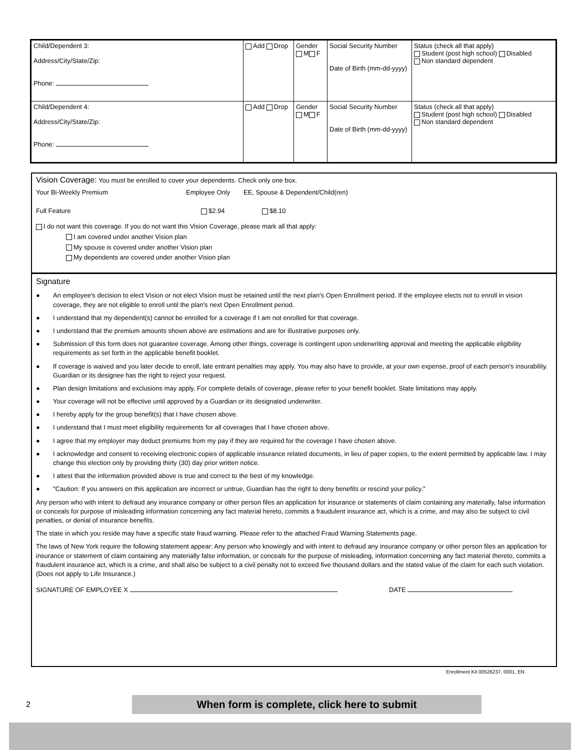| Child/Dependent 3: Address/City/State/Zip: Phone: | Add Drop | Gender M F | Social Security Number Date of Birth (mm-dd-yyyy) | Status (check all that apply) Student (post high school) Disabled Non standard dependent |
| Child/Dependent 4: Address/City/State/Zip: Phone: | Add Drop | Gender M F | Social Security Number Date of Birth (mm-dd-yyyy) | Status (check all that apply) Student (post high school) Disabled Non standard dependent |
Vision Coverage: You must be enrolled to cover your dependents. Check only one box.
Your Bi-Weekly Premium Employee Only EE, Spouse & Dependent/Child(ren)
Full Feature $2.94 $8.10
I do not want this coverage. If you do not want this Vision Coverage, please mark all that apply:
I am covered under another Vision plan
My spouse is covered under another Vision plan
My dependents are covered under another Vision plan
Signature
● An employee's decision to elect Vision or not elect Vision must be retained until the next plan's Open Enrollment period. If the employee elects not to enroll in vision coverage, they are not eligible to enroll until the plan's next Open Enrollment period.
● I understand that my dependent(s) cannot be enrolled for a coverage if I am not enrolled for that coverage.
● I understand that the premium amounts shown above are estimations and are for illustrative purposes only.
● Submission of this form does not guarantee coverage. Among other things, coverage is contingent upon underwriting approval and meeting the applicable eligibility requirements as set forth in the applicable benefit booklet.
● If coverage is waived and you later decide to enroll, late entrant penalties may apply. You may also have to provide, at your own expense, proof of each person's insurability. Guardian or its designee has the right to reject your request.
● Plan design limitations and exclusions may apply. For complete details of coverage, please refer to your benefit booklet. State limitations may apply.
● Your coverage will not be effective until approved by a Guardian or its designated underwriter.
● I hereby apply for the group benefit(s) that I have chosen above.
● I understand that I must meet eligibility requirements for all coverages that I have chosen above.
● I agree that my employer may deduct premiums from my pay if they are required for the coverage I have chosen above.
● I acknowledge and consent to receiving electronic copies of applicable insurance related documents, in lieu of paper copies, to the extent permitted by applicable law. I may change this election only by providing thirty (30) day prior written notice.
● I attest that the information provided above is true and correct to the best of my knowledge.
● "Caution: If you answers on this application are incorrect or untrue, Guardian has the right to deny benefits or rescind your policy."
Any person who with intent to defraud any insurance company or other person files an application for insurance or statements of claim containing any materially, false information or conceals for purpose of misleading information concerning any fact material hereto, commits a fraudulent insurance act, which is a crime, and may also be subject to civil penalties, or denial of insurance benefits.
The state in which you reside may have a specific state fraud warning. Please refer to the attached Fraud Warning Statements page.
The laws of New York require the following statement appear: Any person who knowingly and with intent to defraud any insurance company or other person files an application for insurance or statement of claim containing any materially false information, or conceals for the purpose of misleading, information concerning any fact material thereto, commits a fraudulent insurance act, which is a crime, and shall also be subject to a civil penalty not to exceed five thousand dollars and the stated value of the claim for each such violation. (Does not apply to Life Insurance.)
SIGNATURE OF EMPLOYEE X DATE
Enrollment Kit 00526237, 0001, EN
2 When form is complete, click here to submit